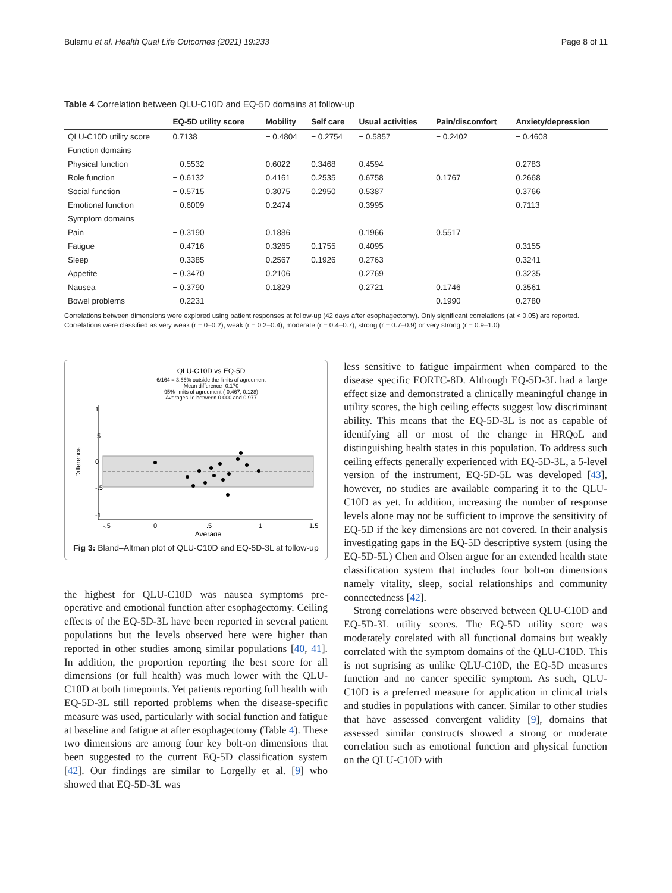Bulamu et al. Health Qual Life Outcomes (2021) 19:233 Page 8 of 11
Table 4 Correlation between QLU-C10D and EQ-5D domains at follow-up
| | EQ-5D utility score | Mobility | Self care | Usual activities | Pain/discomfort | Anxiety/depression |
| --- | --- | --- | --- | --- | --- | --- |
| QLU-C10D utility score | 0.7138 | − 0.4804 | − 0.2754 | − 0.5857 | − 0.2402 | − 0.4608 |
| Function domains | | | | | | |
| Physical function | − 0.5532 | 0.6022 | 0.3468 | 0.4594 | | 0.2783 |
| Role function | − 0.6132 | 0.4161 | 0.2535 | 0.6758 | 0.1767 | 0.2668 |
| Social function | − 0.5715 | 0.3075 | 0.2950 | 0.5387 | | 0.3766 |
| Emotional function | − 0.6009 | 0.2474 | | 0.3995 | | 0.7113 |
| Symptom domains | | | | | | |
| Pain | − 0.3190 | 0.1886 | | 0.1966 | 0.5517 | |
| Fatigue | − 0.4716 | 0.3265 | 0.1755 | 0.4095 | | 0.3155 |
| Sleep | − 0.3385 | 0.2567 | 0.1926 | 0.2763 | | 0.3241 |
| Appetite | − 0.3470 | 0.2106 | | 0.2769 | | 0.3235 |
| Nausea | − 0.3790 | 0.1829 | | 0.2721 | 0.1746 | 0.3561 |
| Bowel problems | − 0.2231 | | | | 0.1990 | 0.2780 |
Correlations between dimensions were explored using patient responses at follow-up (42 days after esophagectomy). Only significant correlations (at < 0.05) are reported. Correlations were classified as very weak (r = 0–0.2), weak (r = 0.2–0.4), moderate (r = 0.4–0.7), strong (r = 0.7–0.9) or very strong (r = 0.9–1.0)
QLU-C10D vs EQ-5D
6/164 = 3.66% outside the limits of agreement
Mean difference -0.170
95% limits of agreement (-0.467, 0.128)
Averages lie between 0.000 and 0.977
Difference
1
.5
0
-.5
-1
-.5
0
.5
1
1.5
Average
Fig 3: Bland–Altman plot of QLU-C10D and EQ-5D-3L at follow-up
the highest for QLU-C10D was nausea symptoms pre-operative and emotional function after esophagectomy. Ceiling effects of the EQ-5D-3L have been reported in several patient populations but the levels observed here were higher than reported in other studies among similar populations [40, 41]. In addition, the proportion reporting the best score for all dimensions (or full health) was much lower with the QLU-C10D at both timepoints. Yet patients reporting full health with EQ-5D-3L still reported problems when the disease-specific measure was used, particularly with social function and fatigue at baseline and fatigue at after esophagectomy (Table 4). These two dimensions are among four key bolt-on dimensions that been suggested to the current EQ-5D classification system [42]. Our findings are similar to Lorgelly et al. [9] who showed that EQ-5D-3L was
less sensitive to fatigue impairment when compared to the disease specific EORTC-8D. Although EQ-5D-3L had a large effect size and demonstrated a clinically meaningful change in utility scores, the high ceiling effects suggest low discriminant ability. This means that the EQ-5D-3L is not as capable of identifying all or most of the change in HRQoL and distinguishing health states in this population. To address such ceiling effects generally experienced with EQ-5D-3L, a 5-level version of the instrument, EQ-5D-5L was developed [43], however, no studies are available comparing it to the QLU-C10D as yet. In addition, increasing the number of response levels alone may not be sufficient to improve the sensitivity of EQ-5D if the key dimensions are not covered. In their analysis investigating gaps in the EQ-5D descriptive system (using the EQ-5D-5L) Chen and Olsen argue for an extended health state classification system that includes four bolt-on dimensions namely vitality, sleep, social relationships and community connectedness [42].
Strong correlations were observed between QLU-C10D and EQ-5D-3L utility scores. The EQ-5D utility score was moderately corelated with all functional domains but weakly correlated with the symptom domains of the QLU-C10D. This is not suprising as unlike QLU-C10D, the EQ-5D measures function and no cancer specific symptom. As such, QLU-C10D is a preferred measure for application in clinical trials and studies in populations with cancer. Similar to other studies that have assessed convergent validity [9], domains that assessed similar constructs showed a strong or moderate correlation such as emotional function and physical function on the QLU-C10D with